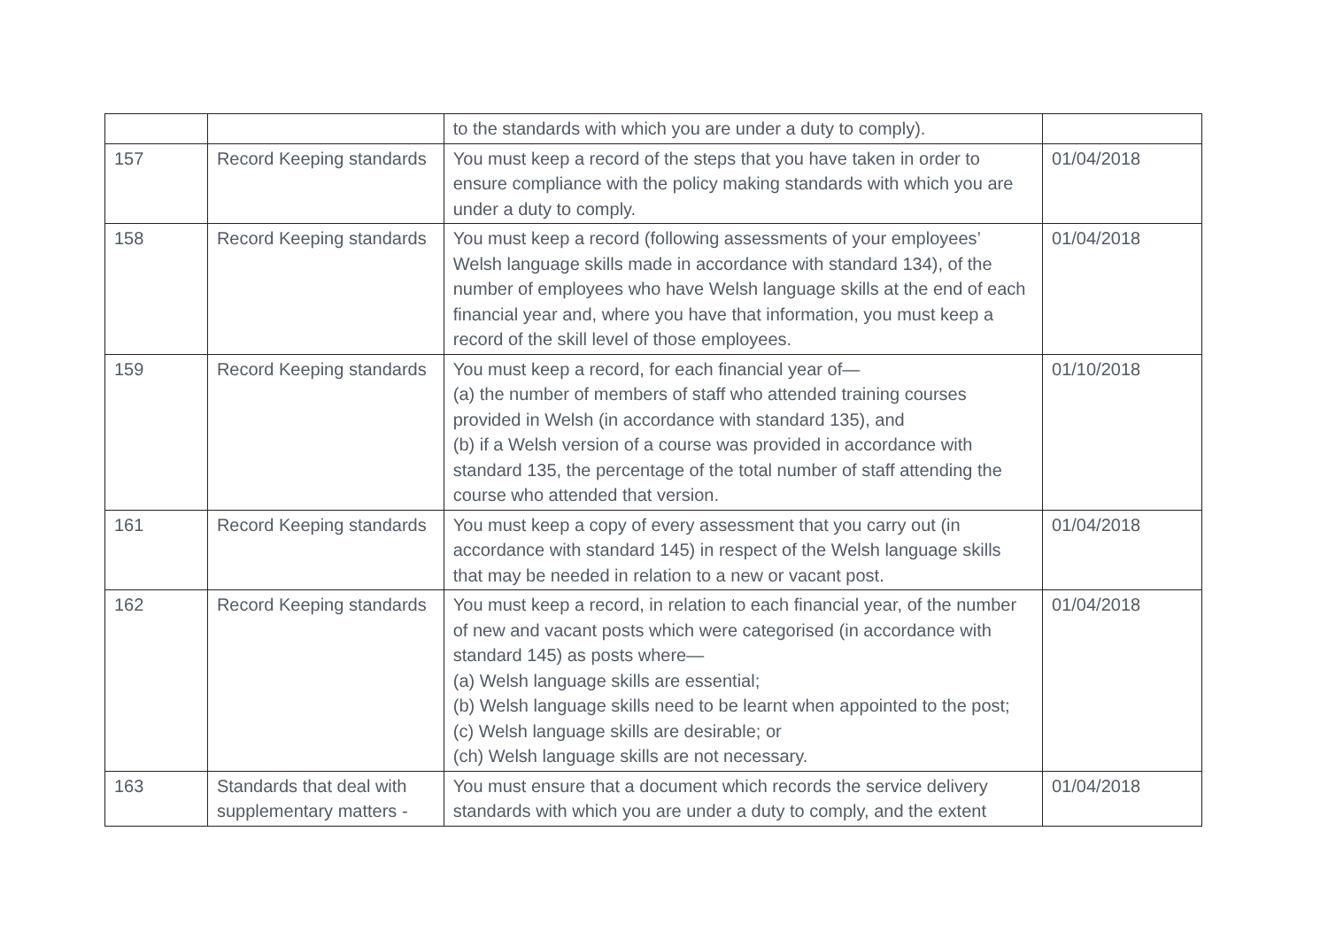| | | to the standards with which you are under a duty to comply). | |
| 157 | Record Keeping standards | You must keep a record of the steps that you have taken in order to ensure compliance with the policy making standards with which you are under a duty to comply. | 01/04/2018 |
| 158 | Record Keeping standards | You must keep a record (following assessments of your employees’ Welsh language skills made in accordance with standard 134), of the number of employees who have Welsh language skills at the end of each financial year and, where you have that information, you must keep a record of the skill level of those employees. | 01/04/2018 |
| 159 | Record Keeping standards | You must keep a record, for each financial year of— (a) the number of members of staff who attended training courses provided in Welsh (in accordance with standard 135), and (b) if a Welsh version of a course was provided in accordance with standard 135, the percentage of the total number of staff attending the course who attended that version. | 01/10/2018 |
| 161 | Record Keeping standards | You must keep a copy of every assessment that you carry out (in accordance with standard 145) in respect of the Welsh language skills that may be needed in relation to a new or vacant post. | 01/04/2018 |
| 162 | Record Keeping standards | You must keep a record, in relation to each financial year, of the number of new and vacant posts which were categorised (in accordance with standard 145) as posts where— (a) Welsh language skills are essential; (b) Welsh language skills need to be learnt when appointed to the post; (c) Welsh language skills are desirable; or (ch) Welsh language skills are not necessary. | 01/04/2018 |
| 163 | Standards that deal with supplementary matters - | You must ensure that a document which records the service delivery standards with which you are under a duty to comply, and the extent | 01/04/2018 |